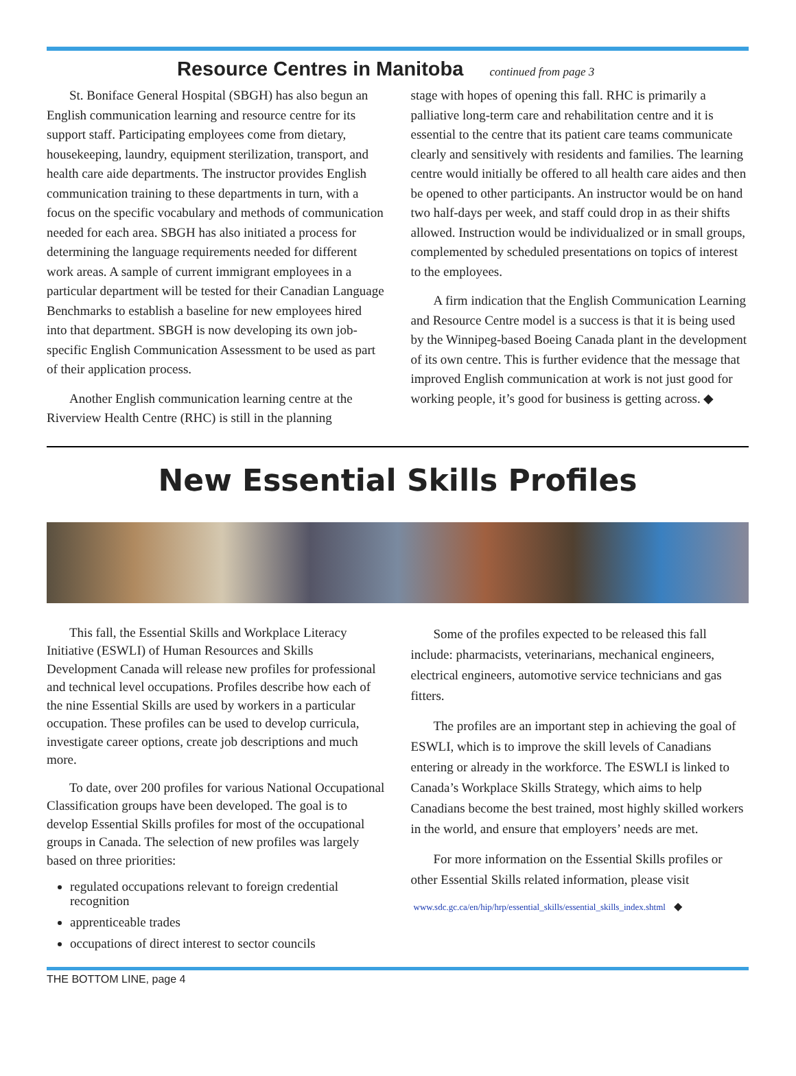Resource Centres in Manitoba continued from page 3
St. Boniface General Hospital (SBGH) has also begun an English communication learning and resource centre for its support staff. Participating employees come from dietary, housekeeping, laundry, equipment sterilization, transport, and health care aide departments. The instructor provides English communication training to these departments in turn, with a focus on the specific vocabulary and methods of communication needed for each area. SBGH has also initiated a process for determining the language requirements needed for different work areas. A sample of current immigrant employees in a particular department will be tested for their Canadian Language Benchmarks to establish a baseline for new employees hired into that department. SBGH is now developing its own job-specific English Communication Assessment to be used as part of their application process.
Another English communication learning centre at the Riverview Health Centre (RHC) is still in the planning
stage with hopes of opening this fall. RHC is primarily a palliative long-term care and rehabilitation centre and it is essential to the centre that its patient care teams communicate clearly and sensitively with residents and families. The learning centre would initially be offered to all health care aides and then be opened to other participants. An instructor would be on hand two half-days per week, and staff could drop in as their shifts allowed. Instruction would be individualized or in small groups, complemented by scheduled presentations on topics of interest to the employees.
A firm indication that the English Communication Learning and Resource Centre model is a success is that it is being used by the Winnipeg-based Boeing Canada plant in the development of its own centre. This is further evidence that the message that improved English communication at work is not just good for working people, it’s good for business is getting across. ◆
New Essential Skills Profiles
This fall, the Essential Skills and Workplace Literacy Initiative (ESWLI) of Human Resources and Skills Development Canada will release new profiles for professional and technical level occupations. Profiles describe how each of the nine Essential Skills are used by workers in a particular occupation. These profiles can be used to develop curricula, investigate career options, create job descriptions and much more.
To date, over 200 profiles for various National Occupational Classification groups have been developed. The goal is to develop Essential Skills profiles for most of the occupational groups in Canada. The selection of new profiles was largely based on three priorities:
regulated occupations relevant to foreign credential recognition
apprenticeable trades
occupations of direct interest to sector councils
Some of the profiles expected to be released this fall include: pharmacists, veterinarians, mechanical engineers, electrical engineers, automotive service technicians and gas fitters.
The profiles are an important step in achieving the goal of ESWLI, which is to improve the skill levels of Canadians entering or already in the workforce. The ESWLI is linked to Canada’s Workplace Skills Strategy, which aims to help Canadians become the best trained, most highly skilled workers in the world, and ensure that employers’ needs are met.
For more information on the Essential Skills profiles or other Essential Skills related information, please visit
www.sdc.gc.ca/en/hip/hrp/essential_skills/essential_skills_index.shtml ◆
THE BOTTOM LINE, page 4